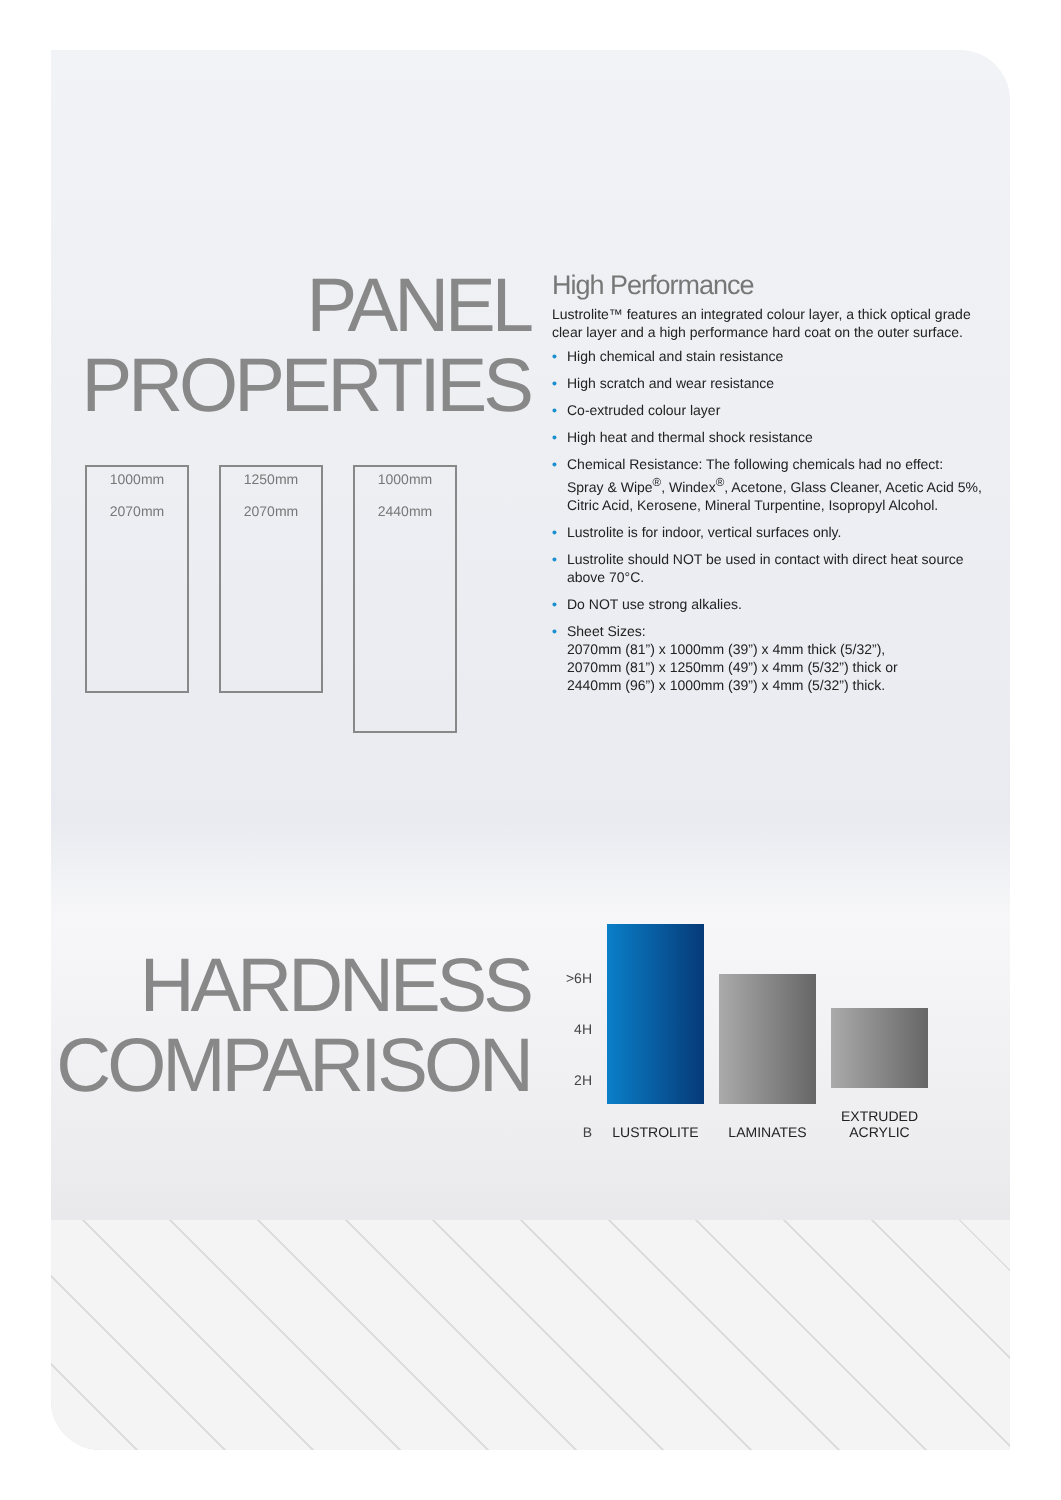PANEL
PROPERTIES
1000mm
2070mm
1250mm
2070mm
1000mm
2440mm
HARDNESS
COMPARISON
High Performance
Lustrolite™ features an integrated colour layer, a thick optical grade clear layer and a high performance hard coat on the outer surface.
• High chemical and stain resistance
• High scratch and wear resistance
• Co-extruded colour layer
• High heat and thermal shock resistance
• Chemical Resistance: The following chemicals had no effect: Spray & Wipe<sup>®</sup>, Windex<sup>®</sup>, Acetone, Glass Cleaner, Acetic Acid 5%, Citric Acid, Kerosene, Mineral Turpentine, Isopropyl Alcohol.
• Lustrolite is for indoor, vertical surfaces only.
• Lustrolite should NOT be used in contact with direct heat source above 70°C.
• Do NOT use strong alkalies.
• Sheet Sizes:
2070mm (81”) x 1000mm (39”) x 4mm thick (5/32”),
2070mm (81”) x 1250mm (49”) x 4mm (5/32”) thick or
2440mm (96”) x 1000mm (39”) x 4mm (5/32”) thick.
>6H
4H
2H
B
LUSTROLITE
LAMINATES
EXTRUDED
ACRYLIC